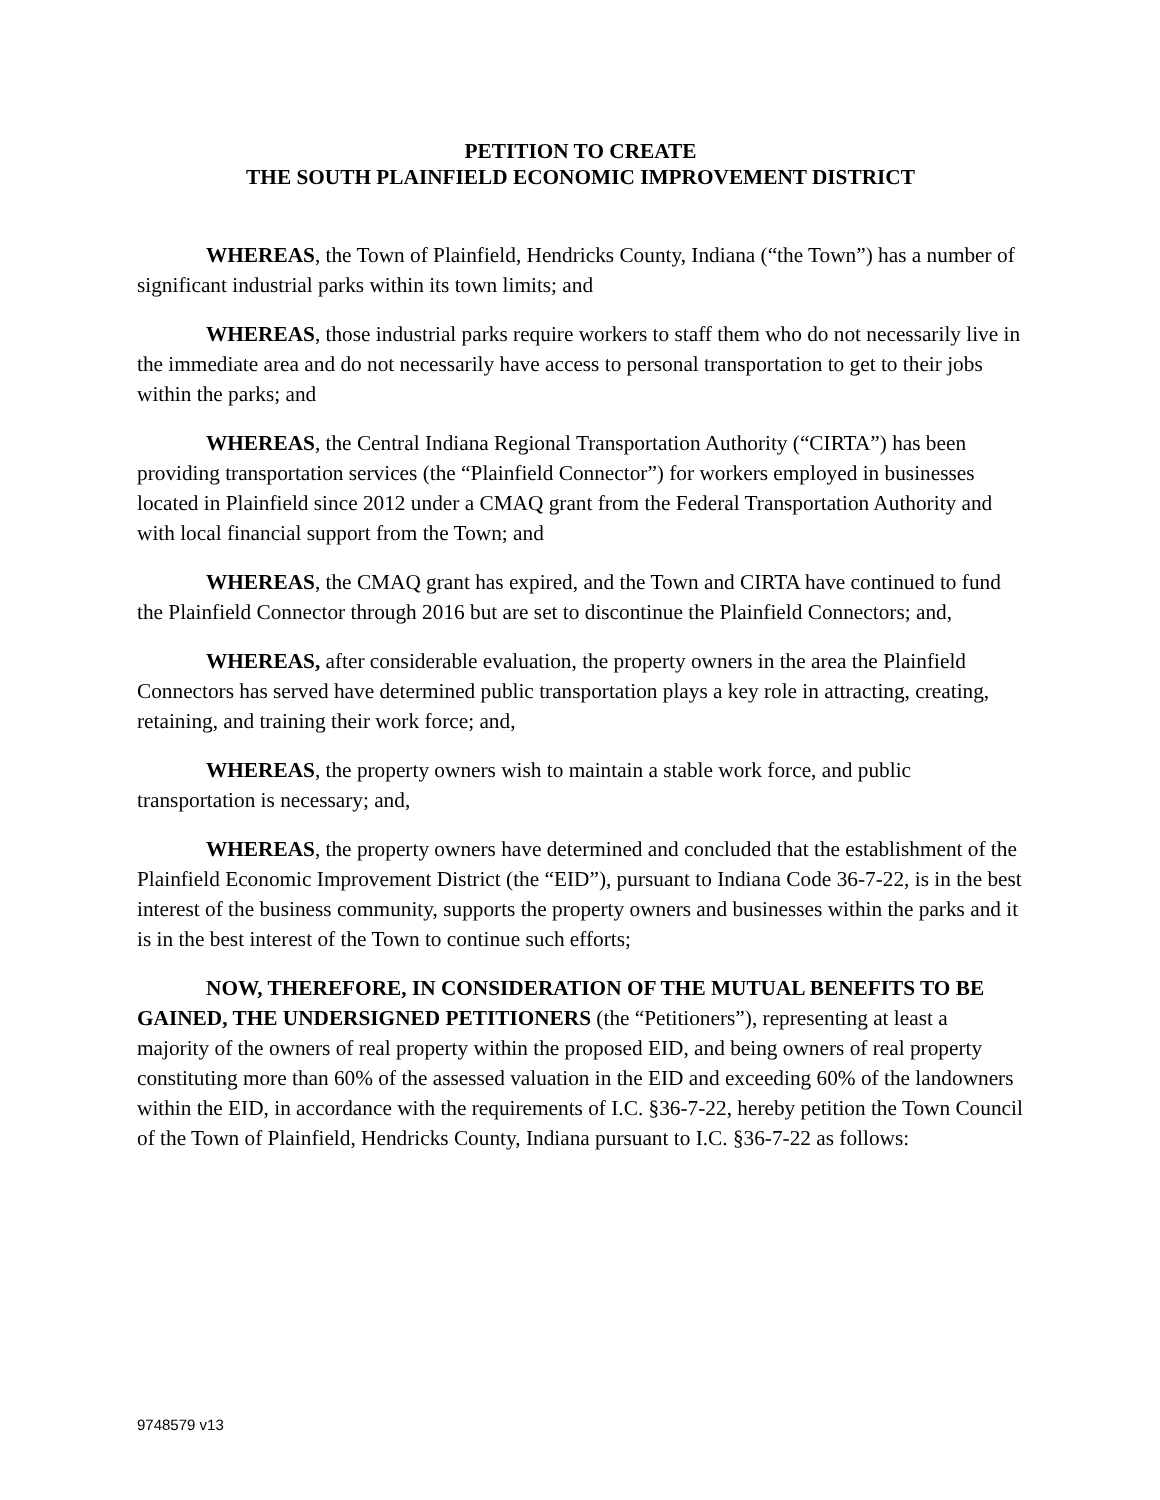PETITION TO CREATE
THE SOUTH PLAINFIELD ECONOMIC IMPROVEMENT DISTRICT
WHEREAS, the Town of Plainfield, Hendricks County, Indiana (“the Town”) has a number of significant industrial parks within its town limits; and
WHEREAS, those industrial parks require workers to staff them who do not necessarily live in the immediate area and do not necessarily have access to personal transportation to get to their jobs within the parks; and
WHEREAS, the Central Indiana Regional Transportation Authority (“CIRTA”) has been providing transportation services (the “Plainfield Connector”) for workers employed in businesses located in Plainfield since 2012 under a CMAQ grant from the Federal Transportation Authority and with local financial support from the Town; and
WHEREAS, the CMAQ grant has expired, and the Town and CIRTA have continued to fund the Plainfield Connector through 2016 but are set to discontinue the Plainfield Connectors; and,
WHEREAS, after considerable evaluation, the property owners in the area the Plainfield Connectors has served have determined public transportation plays a key role in attracting, creating, retaining, and training their work force; and,
WHEREAS, the property owners wish to maintain a stable work force, and public transportation is necessary; and,
WHEREAS, the property owners have determined and concluded that the establishment of the Plainfield Economic Improvement District (the “EID”), pursuant to Indiana Code 36-7-22, is in the best interest of the business community, supports the property owners and businesses within the parks and it is in the best interest of the Town to continue such efforts;
NOW, THEREFORE, IN CONSIDERATION OF THE MUTUAL BENEFITS TO BE GAINED, THE UNDERSIGNED PETITIONERS (the “Petitioners”), representing at least a majority of the owners of real property within the proposed EID, and being owners of real property constituting more than 60% of the assessed valuation in the EID and exceeding 60% of the landowners within the EID, in accordance with the requirements of I.C. §36-7-22, hereby petition the Town Council of the Town of Plainfield, Hendricks County, Indiana pursuant to I.C. §36-7-22 as follows:
9748579 v13